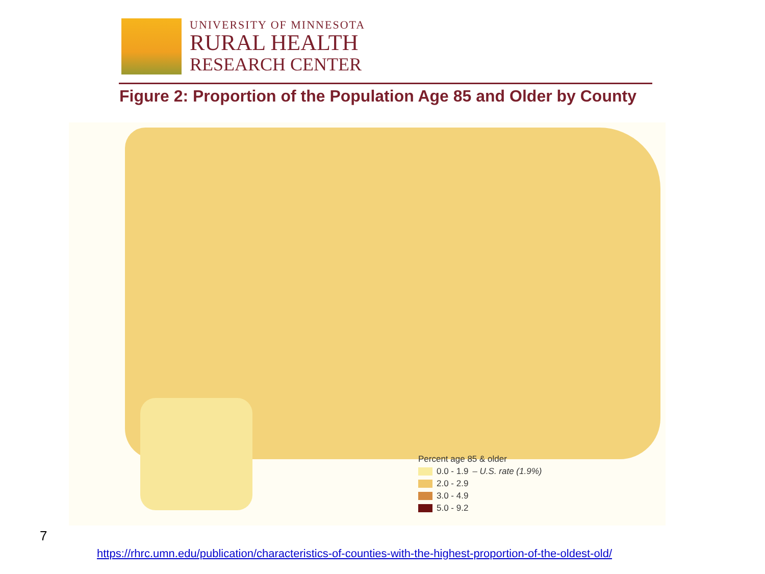UNIVERSITY OF MINNESOTA
RURAL HEALTH
RESEARCH CENTER
Figure 2: Proportion of the Population Age 85 and Older by County
Percent age 85 & older
0.0 - 1.9 – U.S. rate (1.9%)
2.0 - 2.9
3.0 - 4.9
5.0 - 9.2
7
https://rhrc.umn.edu/publication/characteristics-of-counties-with-the-highest-proportion-of-the-oldest-old/